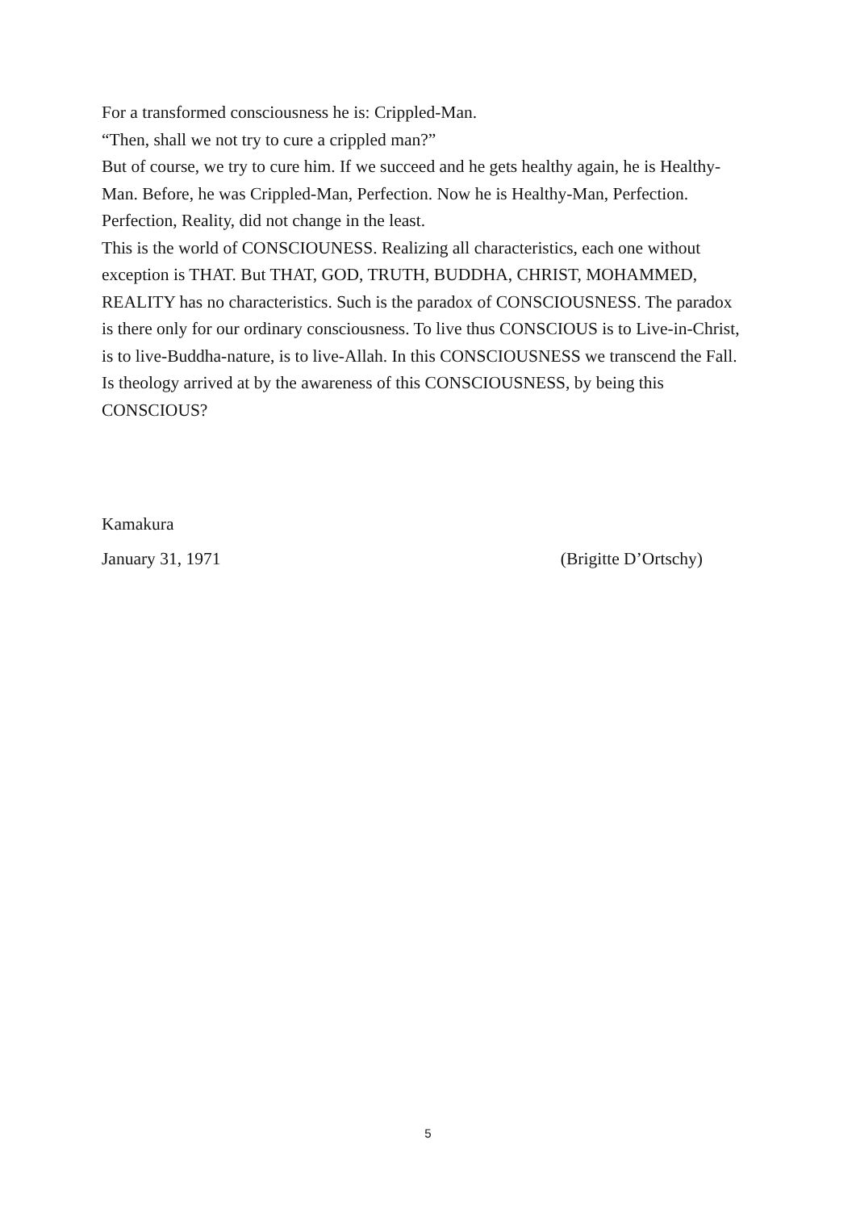For a transformed consciousness he is: Crippled-Man.
“Then, shall we not try to cure a crippled man?”
But of course, we try to cure him. If we succeed and he gets healthy again, he is Healthy-Man. Before, he was Crippled-Man, Perfection. Now he is Healthy-Man, Perfection. Perfection, Reality, did not change in the least.
This is the world of CONSCIOUNESS. Realizing all characteristics, each one without exception is THAT. But THAT, GOD, TRUTH, BUDDHA, CHRIST, MOHAMMED, REALITY has no characteristics. Such is the paradox of CONSCIOUSNESS. The paradox is there only for our ordinary consciousness. To live thus CONSCIOUS is to Live-in-Christ, is to live-Buddha-nature, is to live-Allah. In this CONSCIOUSNESS we transcend the Fall.
Is theology arrived at by the awareness of this CONSCIOUSNESS, by being this CONSCIOUS?
Kamakura
January 31, 1971 (Brigitte D’Ortschy)
5